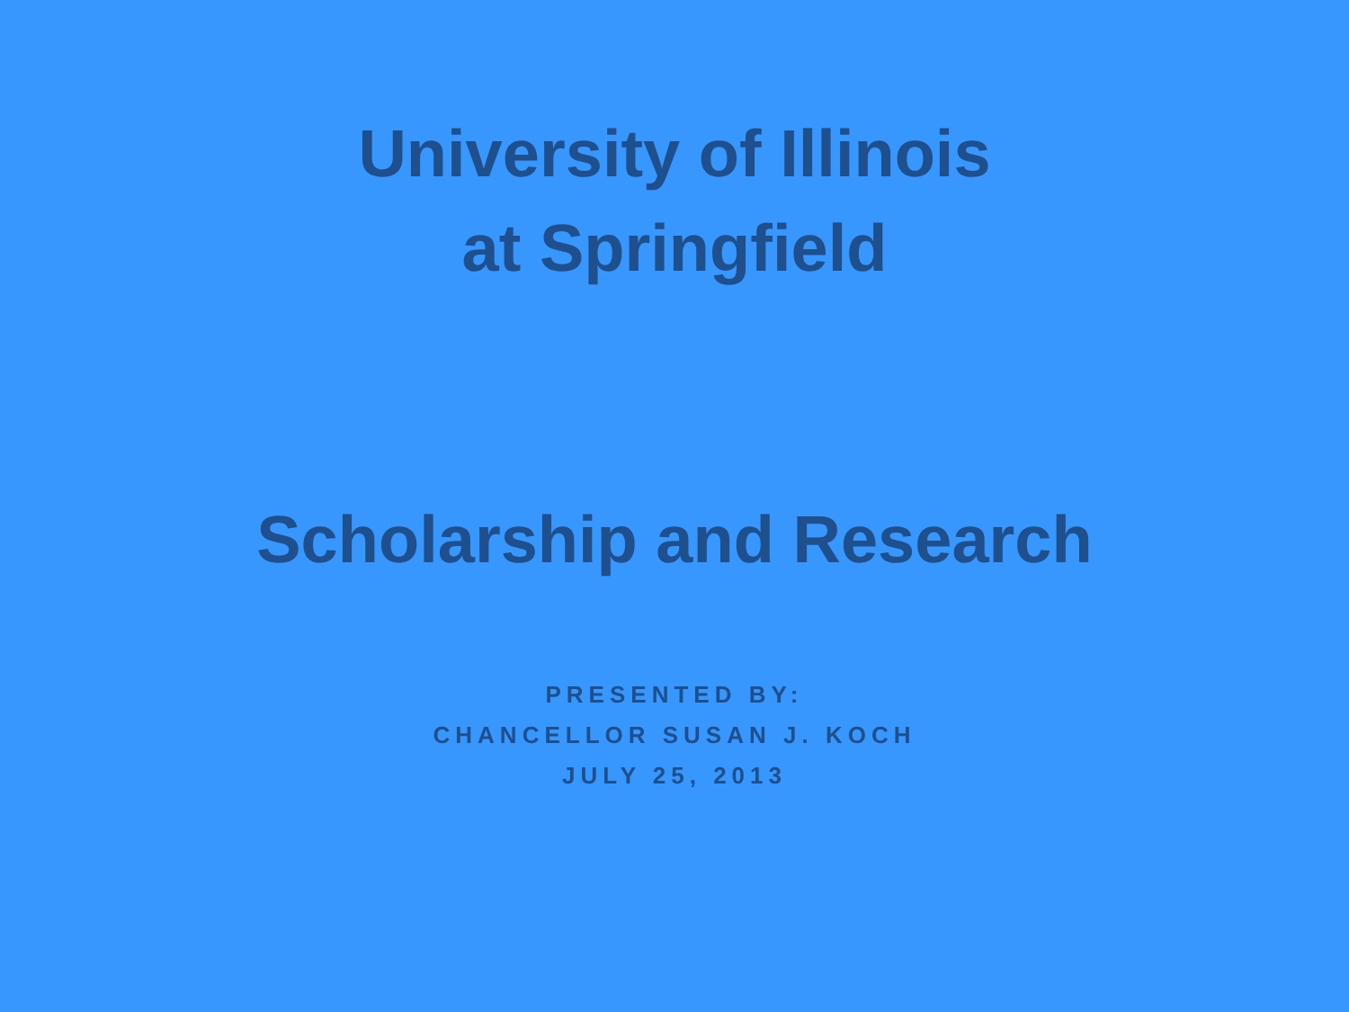University of Illinois
at Springfield
Scholarship and Research
PRESENTED BY:
CHANCELLOR SUSAN J. KOCH
JULY 25, 2013